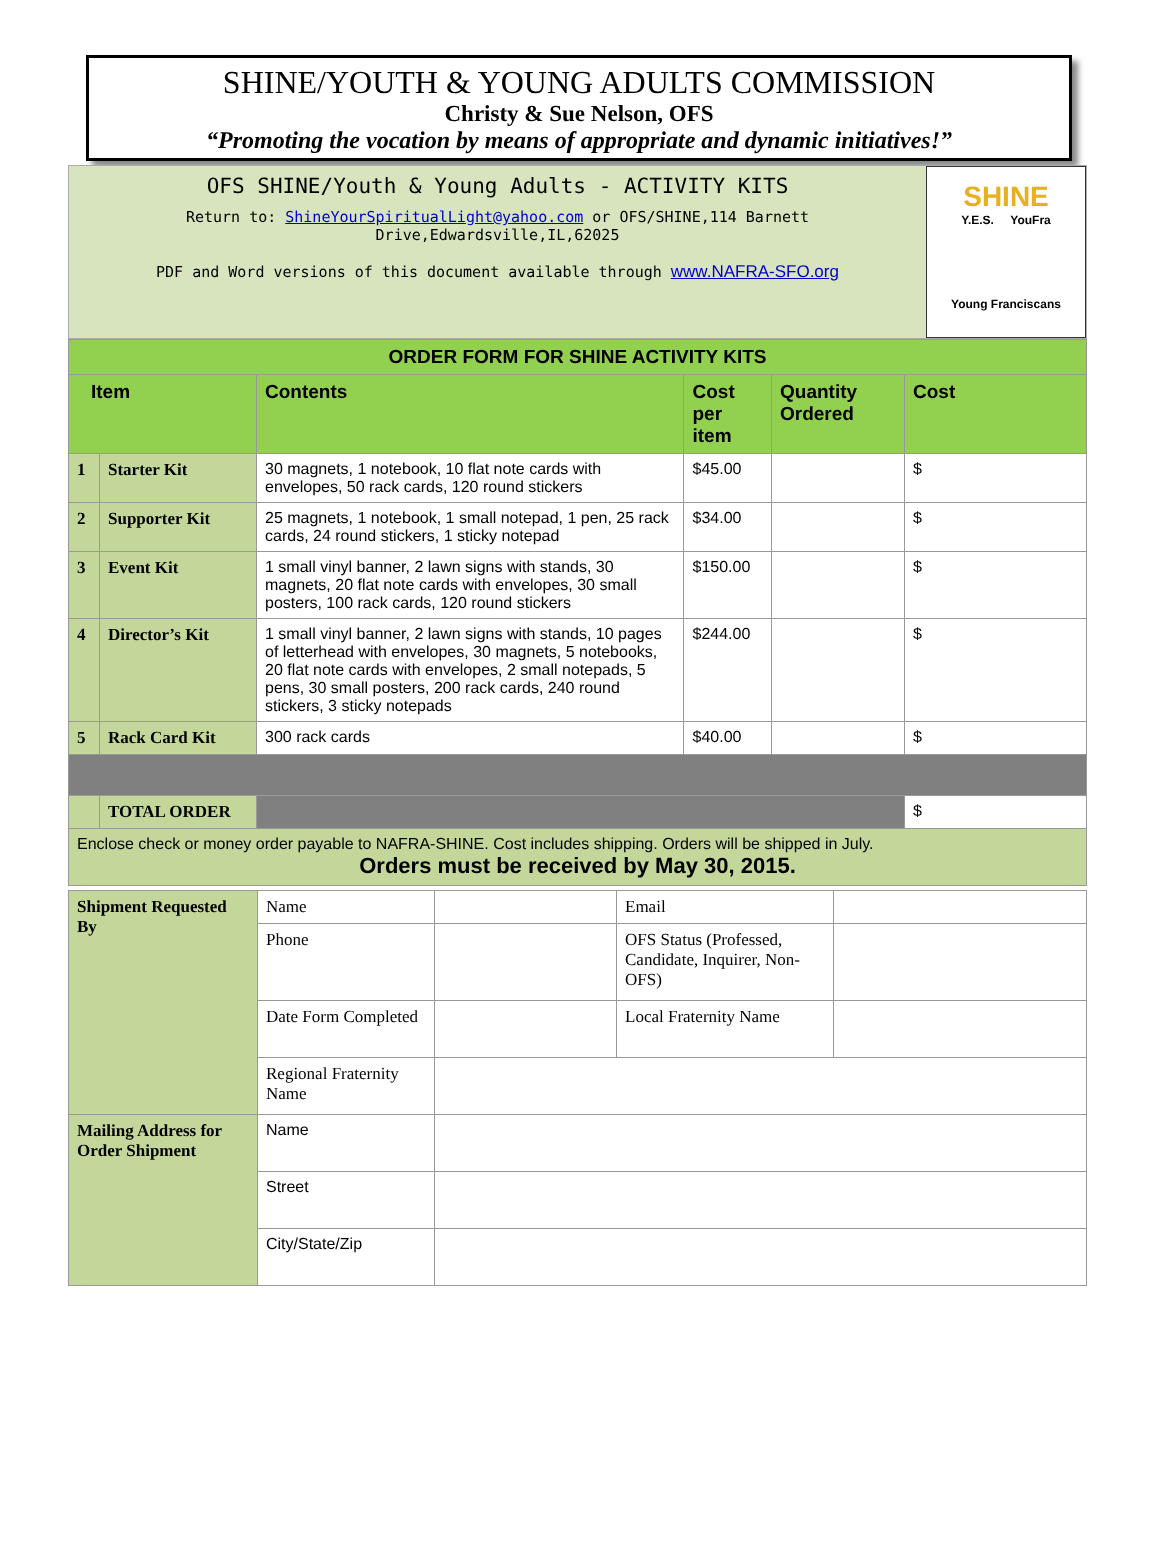SHINE/YOUTH & YOUNG ADULTS COMMISSION
Christy & Sue Nelson, OFS
“Promoting the vocation by means of appropriate and dynamic initiatives!”
OFS SHINE/Youth & Young Adults - ACTIVITY KITS
Return to: ShineYourSpiritualLight@yahoo.com or OFS/SHINE,114 Barnett Drive,Edwardsville,IL,62025
PDF and Word versions of this document available through www.NAFRA-SFO.org
SHINE
Y.E.S. YouFra
Young Franciscans
| ORDER FORM FOR SHINE ACTIVITY KITS | | | | | |
| Item | | Contents | Cost per item | Quantity Ordered | Cost |
| 1 | Starter Kit | 30 magnets, 1 notebook, 10 flat note cards with envelopes, 50 rack cards, 120 round stickers | $45.00 | | $ |
| 2 | Supporter Kit | 25 magnets, 1 notebook, 1 small notepad, 1 pen, 25 rack cards, 24 round stickers, 1 sticky notepad | $34.00 | | $ |
| 3 | Event Kit | 1 small vinyl banner, 2 lawn signs with stands, 30 magnets, 20 flat note cards with envelopes, 30 small posters, 100 rack cards, 120 round stickers | $150.00 | | $ |
| 4 | Director’s Kit | 1 small vinyl banner, 2 lawn signs with stands, 10 pages of letterhead with envelopes, 30 magnets, 5 notebooks, 20 flat note cards with envelopes, 2 small notepads, 5 pens, 30 small posters, 200 rack cards, 240 round stickers, 3 sticky notepads | $244.00 | | $ |
| 5 | Rack Card Kit | 300 rack cards | $40.00 | | $ |
| | TOTAL ORDER | | | | $ |
| Enclose check or money order payable to NAFRA-SHINE. Cost includes shipping. Orders will be shipped in July. Orders must be received by May 30, 2015. | | | | | |
| Shipment Requested By | Name | | Email | |
| | Phone | | OFS Status (Professed, Candidate, Inquirer, Non-OFS) | |
| | Date Form Completed | | Local Fraternity Name | |
| | Regional Fraternity Name | | | |
| Mailing Address for Order Shipment | Name | | | |
| | Street | | | |
| | City/State/Zip | | | |